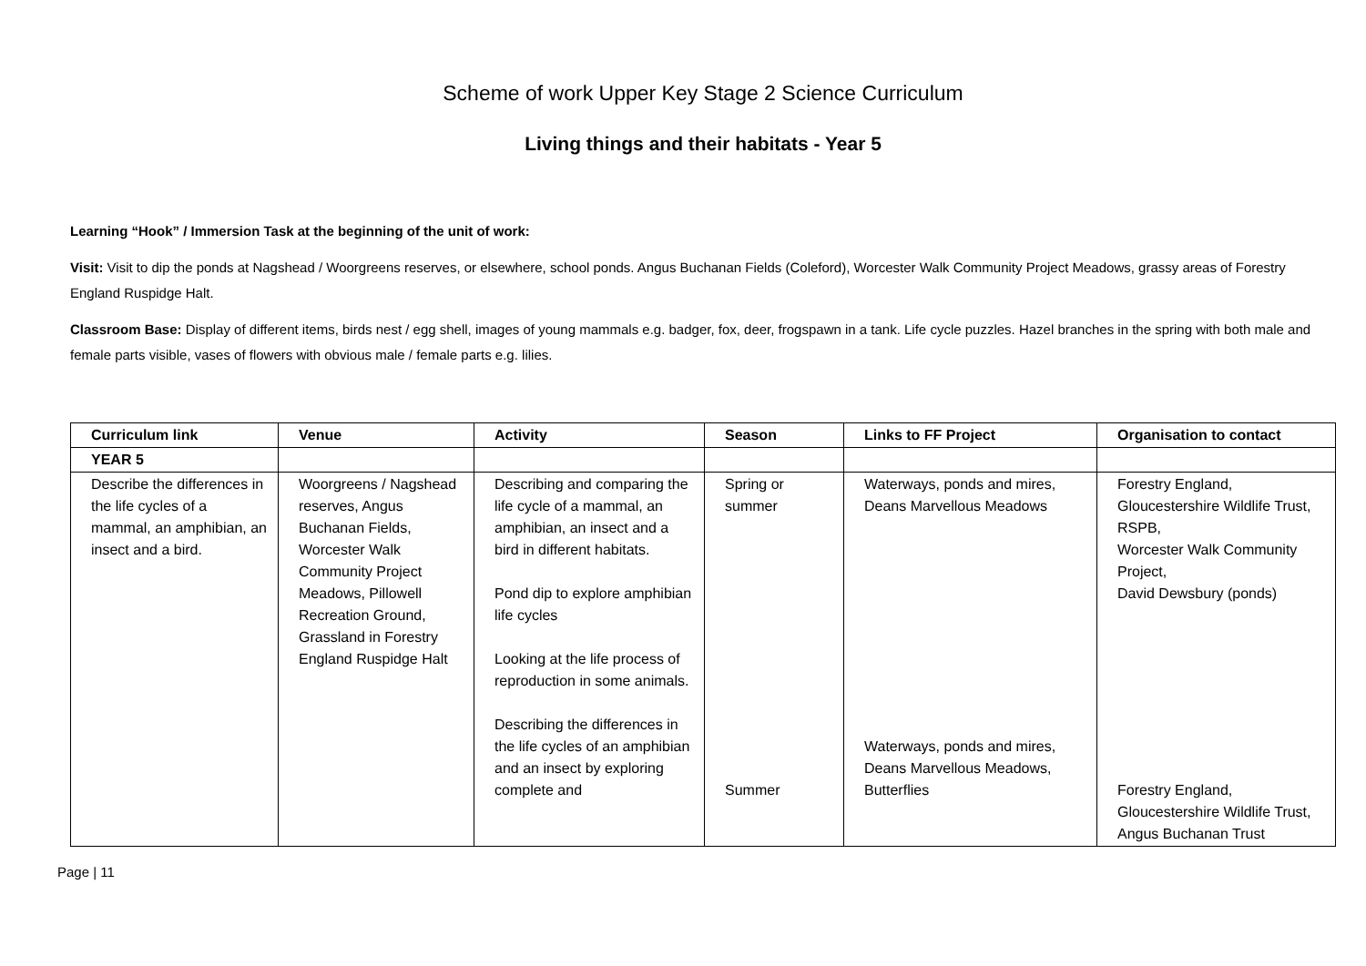Scheme of work Upper Key Stage 2 Science Curriculum
Living things and their habitats - Year 5
Learning “Hook” / Immersion Task at the beginning of the unit of work:
Visit: Visit to dip the ponds at Nagshead / Woorgreens reserves, or elsewhere, school ponds. Angus Buchanan Fields (Coleford), Worcester Walk Community Project Meadows, grassy areas of Forestry England Ruspidge Halt.
Classroom Base: Display of different items, birds nest / egg shell, images of young mammals e.g. badger, fox, deer, frogspawn in a tank. Life cycle puzzles. Hazel branches in the spring with both male and female parts visible, vases of flowers with obvious male / female parts e.g. lilies.
| Curriculum link | Venue | Activity | Season | Links to FF Project | Organisation to contact |
| --- | --- | --- | --- | --- | --- |
| YEAR 5 | | | | | |
| Describe the differences in the life cycles of a mammal, an amphibian, an insect and a bird. | Woorgreens / Nagshead reserves, Angus Buchanan Fields, Worcester Walk Community Project Meadows, Pillowell Recreation Ground, Grassland in Forestry England Ruspidge Halt | Describing and comparing the life cycle of a mammal, an amphibian, an insect and a bird in different habitats. Pond dip to explore amphibian life cycles Looking at the life process of reproduction in some animals. Describing the differences in the life cycles of an amphibian and an insect by exploring complete and | Spring or summer Summer | Waterways, ponds and mires, Deans Marvellous Meadows Waterways, ponds and mires, Deans Marvellous Meadows, Butterflies | Forestry England, Gloucestershire Wildlife Trust, RSPB, Worcester Walk Community Project, David Dewsbury (ponds) Forestry England, Gloucestershire Wildlife Trust, Angus Buchanan Trust |
Page | 11